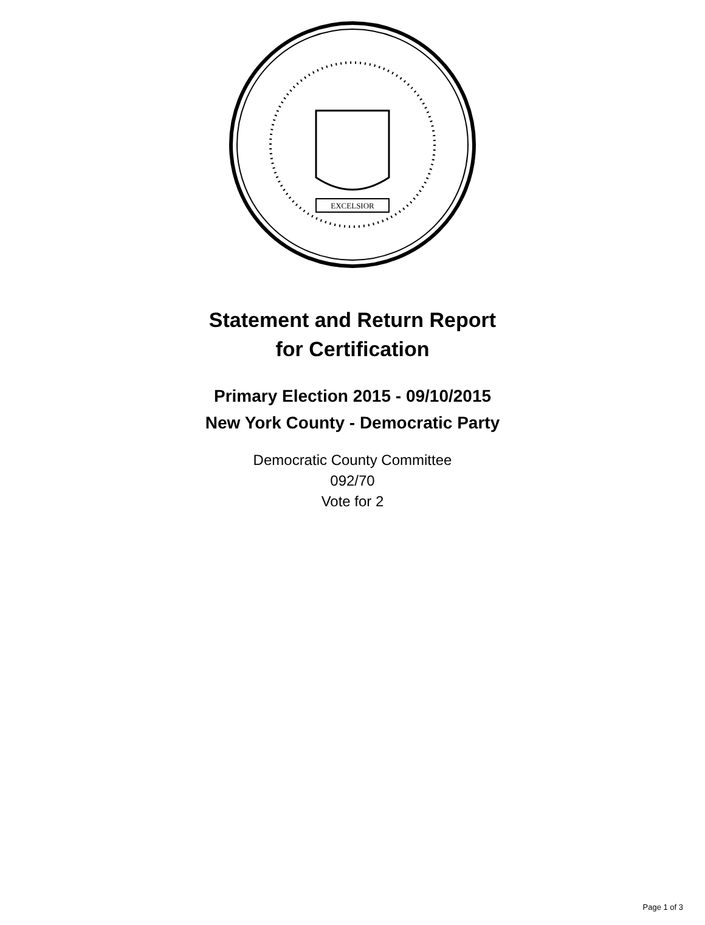EXCELSIOR
Statement and Return Report
for Certification
Primary Election 2015 - 09/10/2015
New York County - Democratic Party
Democratic County Committee
092/70
Vote for 2
Page 1 of 3